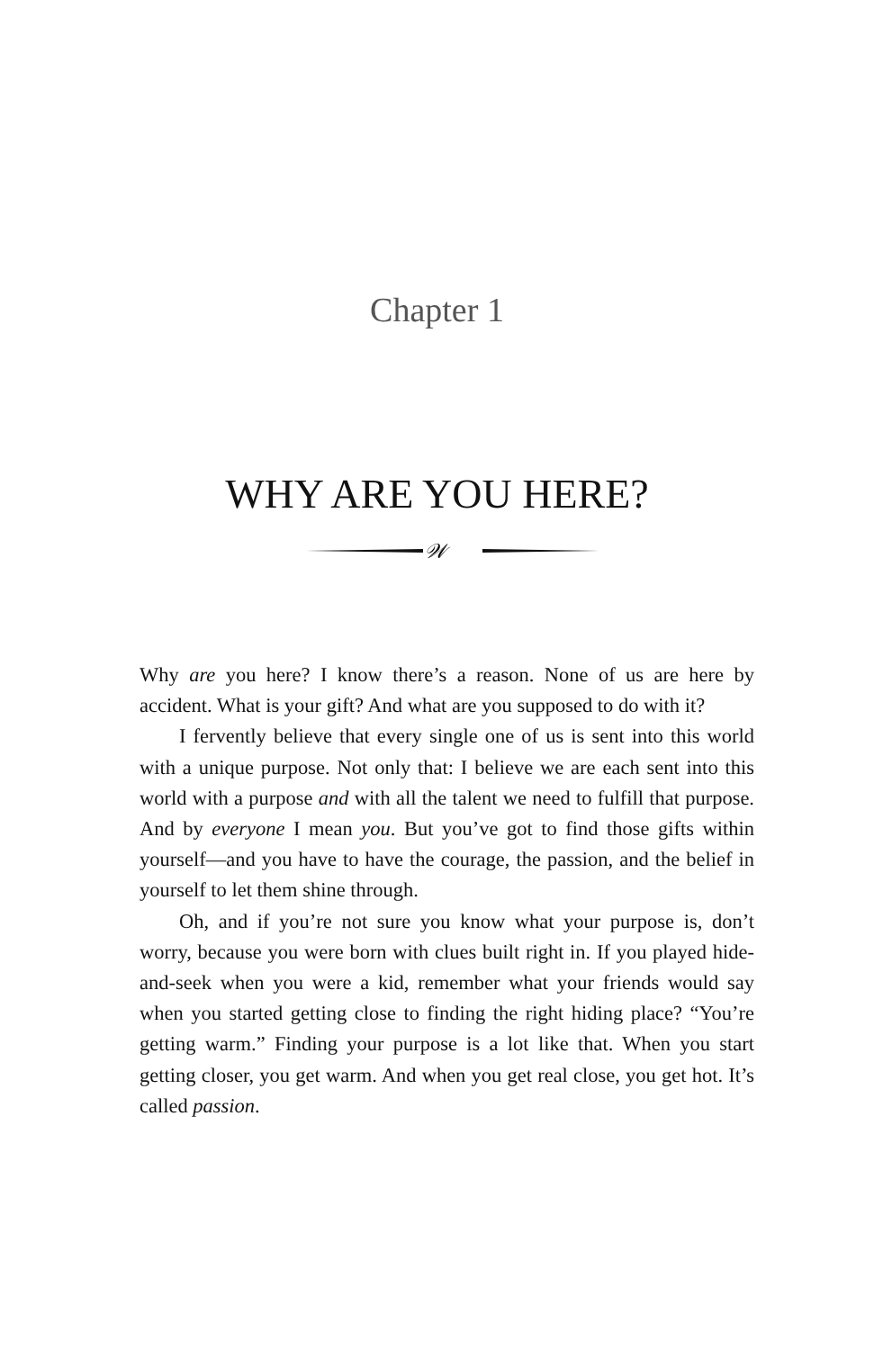Chapter 1
WHY ARE YOU HERE?
𝒲
Why are you here? I know there’s a reason. None of us are here by accident. What is your gift? And what are you supposed to do with it?
I fervently believe that every single one of us is sent into this world with a unique purpose. Not only that: I believe we are each sent into this world with a purpose and with all the talent we need to fulfill that purpose. And by everyone I mean you. But you’ve got to find those gifts within yourself—and you have to have the courage, the passion, and the belief in yourself to let them shine through.
Oh, and if you’re not sure you know what your purpose is, don’t worry, because you were born with clues built right in. If you played hide-and-seek when you were a kid, remember what your friends would say when you started getting close to finding the right hiding place? “You’re getting warm.” Finding your purpose is a lot like that. When you start getting closer, you get warm. And when you get real close, you get hot. It’s called passion.